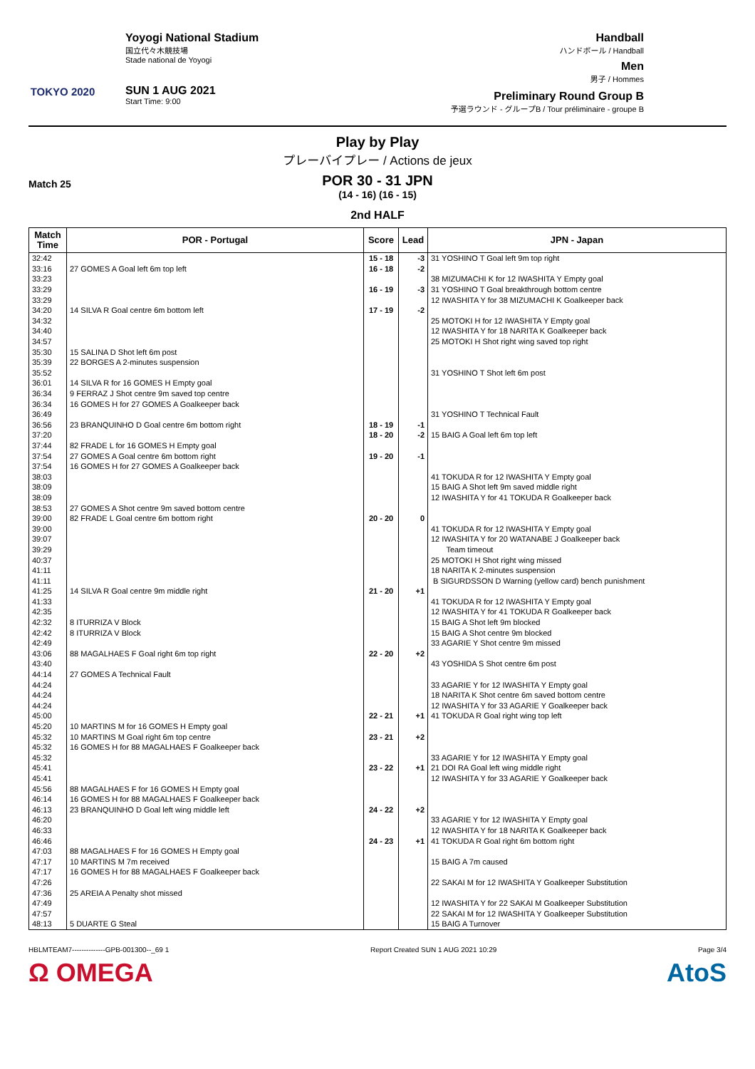TOKYO 2020
Yoyogi National Stadium
国立代々木競技場
Stade national de Yoyogi
SUN 1 AUG 2021
Start Time: 9:00
Handball
ハンドボール / Handball
Men
男子 / Hommes
Preliminary Round Group B
予選ラウンド - グループB / Tour préliminaire - groupe B
Play by Play
プレーバイプレー / Actions de jeux
Match 25
POR 30 - 31 JPN
(14 - 16) (16 - 15)
2nd HALF
| Match Time | POR - Portugal | Score | Lead | JPN - Japan |
| --- | --- | --- | --- | --- |
| 32:42 | | 15 - 18 | -3 | 31 YOSHINO T Goal left 9m top right |
| 33:16 | 27 GOMES A Goal left 6m top left | 16 - 18 | -2 | |
| 33:23 | | | | 38 MIZUMACHI K for 12 IWASHITA Y Empty goal |
| 33:29 | | 16 - 19 | -3 | 31 YOSHINO T Goal breakthrough bottom centre |
| 33:29 | | | | 12 IWASHITA Y for 38 MIZUMACHI K Goalkeeper back |
| 34:20 | 14 SILVA R Goal centre 6m bottom left | 17 - 19 | -2 | |
| 34:32 | | | | 25 MOTOKI H for 12 IWASHITA Y Empty goal |
| 34:40 | | | | 12 IWASHITA Y for 18 NARITA K Goalkeeper back |
| 34:57 | | | | 25 MOTOKI H Shot right wing saved top right |
| 35:30 | 15 SALINA D Shot left 6m post | | | |
| 35:39 | 22 BORGES A 2-minutes suspension | | | |
| 35:52 | | | | 31 YOSHINO T Shot left 6m post |
| 36:01 | 14 SILVA R for 16 GOMES H Empty goal | | | |
| 36:34 | 9 FERRAZ J Shot centre 9m saved top centre | | | |
| 36:34 | 16 GOMES H for 27 GOMES A Goalkeeper back | | | |
| 36:49 | | | | 31 YOSHINO T Technical Fault |
| 36:56 | 23 BRANQUINHO D Goal centre 6m bottom right | 18 - 19 | -1 | |
| 37:20 | | 18 - 20 | -2 | 15 BAIG A Goal left 6m top left |
| 37:44 | 82 FRADE L for 16 GOMES H Empty goal | | | |
| 37:54 | 27 GOMES A Goal centre 6m bottom right | 19 - 20 | -1 | |
| 37:54 | 16 GOMES H for 27 GOMES A Goalkeeper back | | | |
| 38:03 | | | | 41 TOKUDA R for 12 IWASHITA Y Empty goal |
| 38:09 | | | | 15 BAIG A Shot left 9m saved middle right |
| 38:09 | | | | 12 IWASHITA Y for 41 TOKUDA R Goalkeeper back |
| 38:53 | 27 GOMES A Shot centre 9m saved bottom centre | | | |
| 39:00 | 82 FRADE L Goal centre 6m bottom right | 20 - 20 | 0 | |
| 39:00 | | | | 41 TOKUDA R for 12 IWASHITA Y Empty goal |
| 39:07 | | | | 12 IWASHITA Y for 20 WATANABE J Goalkeeper back |
| 39:29 | | | | Team timeout |
| 40:37 | | | | 25 MOTOKI H Shot right wing missed |
| 41:11 | | | | 18 NARITA K 2-minutes suspension |
| 41:11 | | | | B SIGURDSSON D Warning (yellow card) bench punishment |
| 41:25 | 14 SILVA R Goal centre 9m middle right | 21 - 20 | +1 | |
| 41:33 | | | | 41 TOKUDA R for 12 IWASHITA Y Empty goal |
| 42:35 | | | | 12 IWASHITA Y for 41 TOKUDA R Goalkeeper back |
| 42:32 | 8 ITURRIZA V Block | | | 15 BAIG A Shot left 9m blocked |
| 42:42 | 8 ITURRIZA V Block | | | 15 BAIG A Shot centre 9m blocked |
| 42:49 | | | | 33 AGARIE Y Shot centre 9m missed |
| 43:06 | 88 MAGALHAES F Goal right 6m top right | 22 - 20 | +2 | |
| 43:40 | | | | 43 YOSHIDA S Shot centre 6m post |
| 44:14 | 27 GOMES A Technical Fault | | | |
| 44:24 | | | | 33 AGARIE Y for 12 IWASHITA Y Empty goal |
| 44:24 | | | | 18 NARITA K Shot centre 6m saved bottom centre |
| 44:24 | | | | 12 IWASHITA Y for 33 AGARIE Y Goalkeeper back |
| 45:00 | | 22 - 21 | +1 | 41 TOKUDA R Goal right wing top left |
| 45:20 | 10 MARTINS M for 16 GOMES H Empty goal | | | |
| 45:32 | 10 MARTINS M Goal right 6m top centre | 23 - 21 | +2 | |
| 45:32 | 16 GOMES H for 88 MAGALHAES F Goalkeeper back | | | |
| 45:32 | | | | 33 AGARIE Y for 12 IWASHITA Y Empty goal |
| 45:41 | | 23 - 22 | +1 | 21 DOI RA Goal left wing middle right |
| 45:41 | | | | 12 IWASHITA Y for 33 AGARIE Y Goalkeeper back |
| 45:56 | 88 MAGALHAES F for 16 GOMES H Empty goal | | | |
| 46:14 | 16 GOMES H for 88 MAGALHAES F Goalkeeper back | | | |
| 46:13 | 23 BRANQUINHO D Goal left wing middle left | 24 - 22 | +2 | |
| 46:20 | | | | 33 AGARIE Y for 12 IWASHITA Y Empty goal |
| 46:33 | | | | 12 IWASHITA Y for 18 NARITA K Goalkeeper back |
| 46:46 | | 24 - 23 | +1 | 41 TOKUDA R Goal right 6m bottom right |
| 47:03 | 88 MAGALHAES F for 16 GOMES H Empty goal | | | |
| 47:17 | 10 MARTINS M 7m received | | | 15 BAIG A 7m caused |
| 47:17 | 16 GOMES H for 88 MAGALHAES F Goalkeeper back | | | |
| 47:26 | | | | 22 SAKAI M for 12 IWASHITA Y Goalkeeper Substitution |
| 47:36 | 25 AREIA A Penalty shot missed | | | |
| 47:49 | | | | 12 IWASHITA Y for 22 SAKAI M Goalkeeper Substitution |
| 47:57 | | | | 22 SAKAI M for 12 IWASHITA Y Goalkeeper Substitution |
| 48:13 | 5 DUARTE G Steal | | | 15 BAIG A Turnover |
HBLMTEAM7--------------GPB-001300--_69 1 Report Created SUN 1 AUG 2021 10:29 Page 3/4
Ω OMEGA AtoS